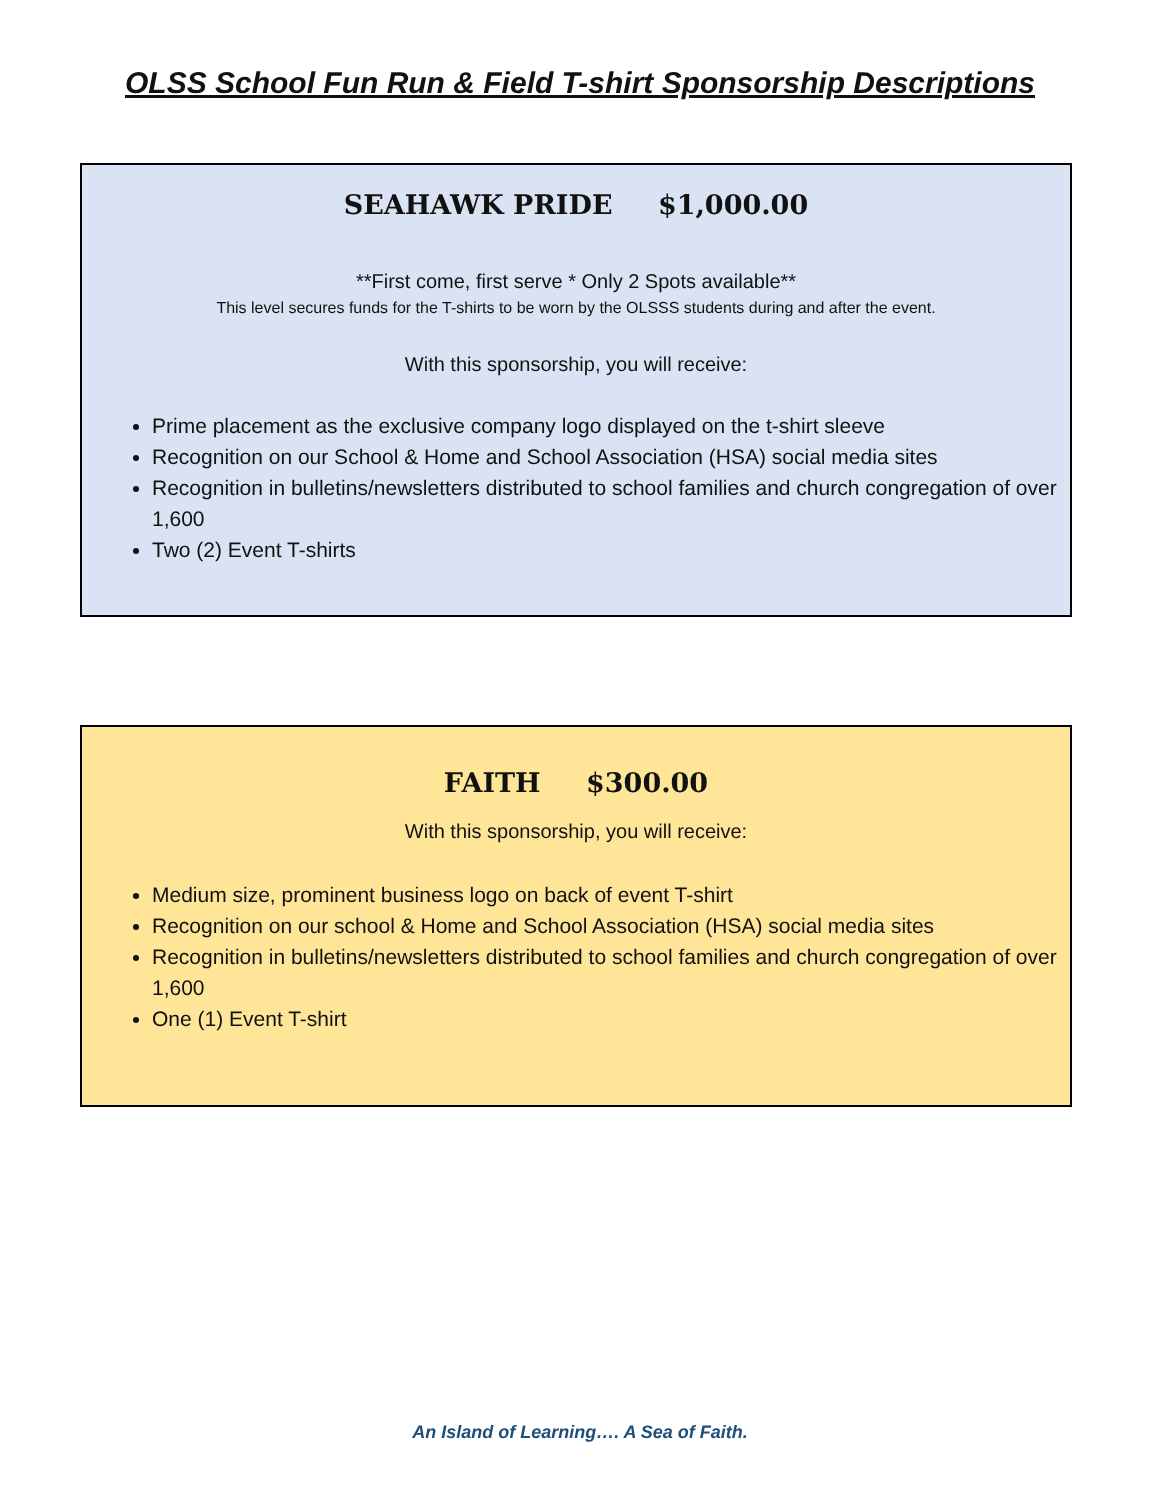OLSS School Fun Run & Field T-shirt Sponsorship Descriptions
SEAHAWK PRIDE $1,000.00
**First come, first serve * Only 2 Spots available**
This level secures funds for the T-shirts to be worn by the OLSSS students during and after the event.
With this sponsorship, you will receive:
Prime placement as the exclusive company logo displayed on the t-shirt sleeve
Recognition on our School & Home and School Association (HSA) social media sites
Recognition in bulletins/newsletters distributed to school families and church congregation of over 1,600
Two (2) Event T-shirts
FAITH $300.00
With this sponsorship, you will receive:
Medium size, prominent business logo on back of event T-shirt
Recognition on our school & Home and School Association (HSA) social media sites
Recognition in bulletins/newsletters distributed to school families and church congregation of over 1,600
One (1) Event T-shirt
An Island of Learning…. A Sea of Faith.